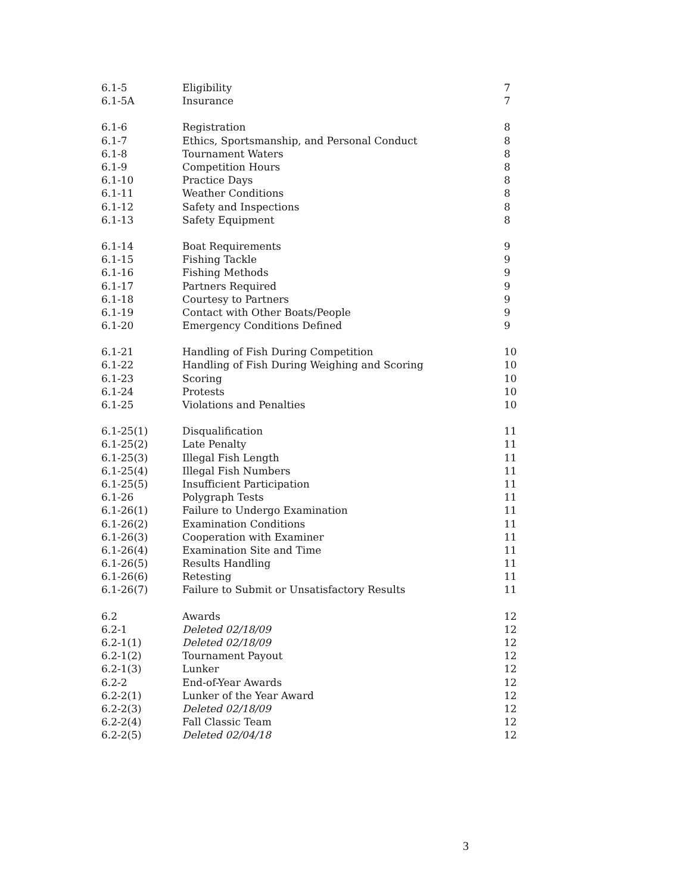| 6.1-5 | Eligibility | 7 |
| 6.1-5A | Insurance | 7 |
| 6.1-6 | Registration | 8 |
| 6.1-7 | Ethics, Sportsmanship, and Personal Conduct | 8 |
| 6.1-8 | Tournament Waters | 8 |
| 6.1-9 | Competition Hours | 8 |
| 6.1-10 | Practice Days | 8 |
| 6.1-11 | Weather Conditions | 8 |
| 6.1-12 | Safety and Inspections | 8 |
| 6.1-13 | Safety Equipment | 8 |
| 6.1-14 | Boat Requirements | 9 |
| 6.1-15 | Fishing Tackle | 9 |
| 6.1-16 | Fishing Methods | 9 |
| 6.1-17 | Partners Required | 9 |
| 6.1-18 | Courtesy to Partners | 9 |
| 6.1-19 | Contact with Other Boats/People | 9 |
| 6.1-20 | Emergency Conditions Defined | 9 |
| 6.1-21 | Handling of Fish During Competition | 10 |
| 6.1-22 | Handling of Fish During Weighing and Scoring | 10 |
| 6.1-23 | Scoring | 10 |
| 6.1-24 | Protests | 10 |
| 6.1-25 | Violations and Penalties | 10 |
| 6.1-25(1) | Disqualification | 11 |
| 6.1-25(2) | Late Penalty | 11 |
| 6.1-25(3) | Illegal Fish Length | 11 |
| 6.1-25(4) | Illegal Fish Numbers | 11 |
| 6.1-25(5) | Insufficient Participation | 11 |
| 6.1-26 | Polygraph Tests | 11 |
| 6.1-26(1) | Failure to Undergo Examination | 11 |
| 6.1-26(2) | Examination Conditions | 11 |
| 6.1-26(3) | Cooperation with Examiner | 11 |
| 6.1-26(4) | Examination Site and Time | 11 |
| 6.1-26(5) | Results Handling | 11 |
| 6.1-26(6) | Retesting | 11 |
| 6.1-26(7) | Failure to Submit or Unsatisfactory Results | 11 |
| 6.2 | Awards | 12 |
| 6.2-1 | Deleted 02/18/09 | 12 |
| 6.2-1(1) | Deleted 02/18/09 | 12 |
| 6.2-1(2) | Tournament Payout | 12 |
| 6.2-1(3) | Lunker | 12 |
| 6.2-2 | End-of-Year Awards | 12 |
| 6.2-2(1) | Lunker of the Year Award | 12 |
| 6.2-2(3) | Deleted 02/18/09 | 12 |
| 6.2-2(4) | Fall Classic Team | 12 |
| 6.2-2(5) | Deleted 02/04/18 | 12 |
3